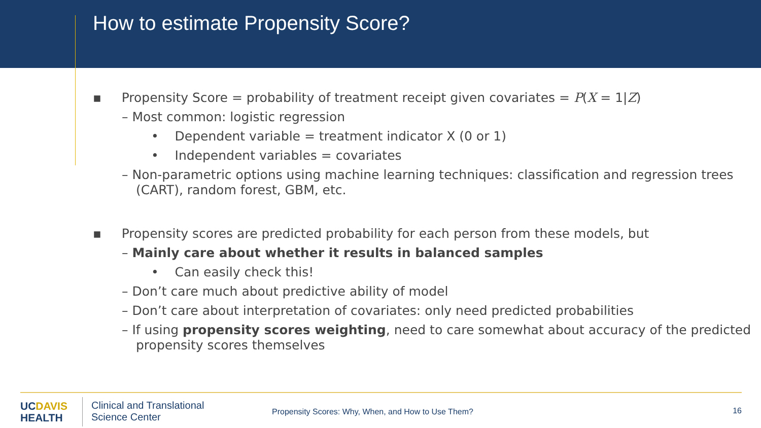How to estimate Propensity Score?
▪ Propensity Score = probability of treatment receipt given covariates = P(X = 1|Z)
– Most common: logistic regression
• Dependent variable = treatment indicator X (0 or 1)
• Independent variables = covariates
– Non-parametric options using machine learning techniques: classification and regression trees (CART), random forest, GBM, etc.
▪ Propensity scores are predicted probability for each person from these models, but
– Mainly care about whether it results in balanced samples
• Can easily check this!
– Don’t care much about predictive ability of model
– Don’t care about interpretation of covariates: only need predicted probabilities
– If using propensity scores weighting, need to care somewhat about accuracy of the predicted propensity scores themselves
UCDAVIS
HEALTH
Clinical and Translational
Science Center
Propensity Scores: Why, When, and How to Use Them?
16